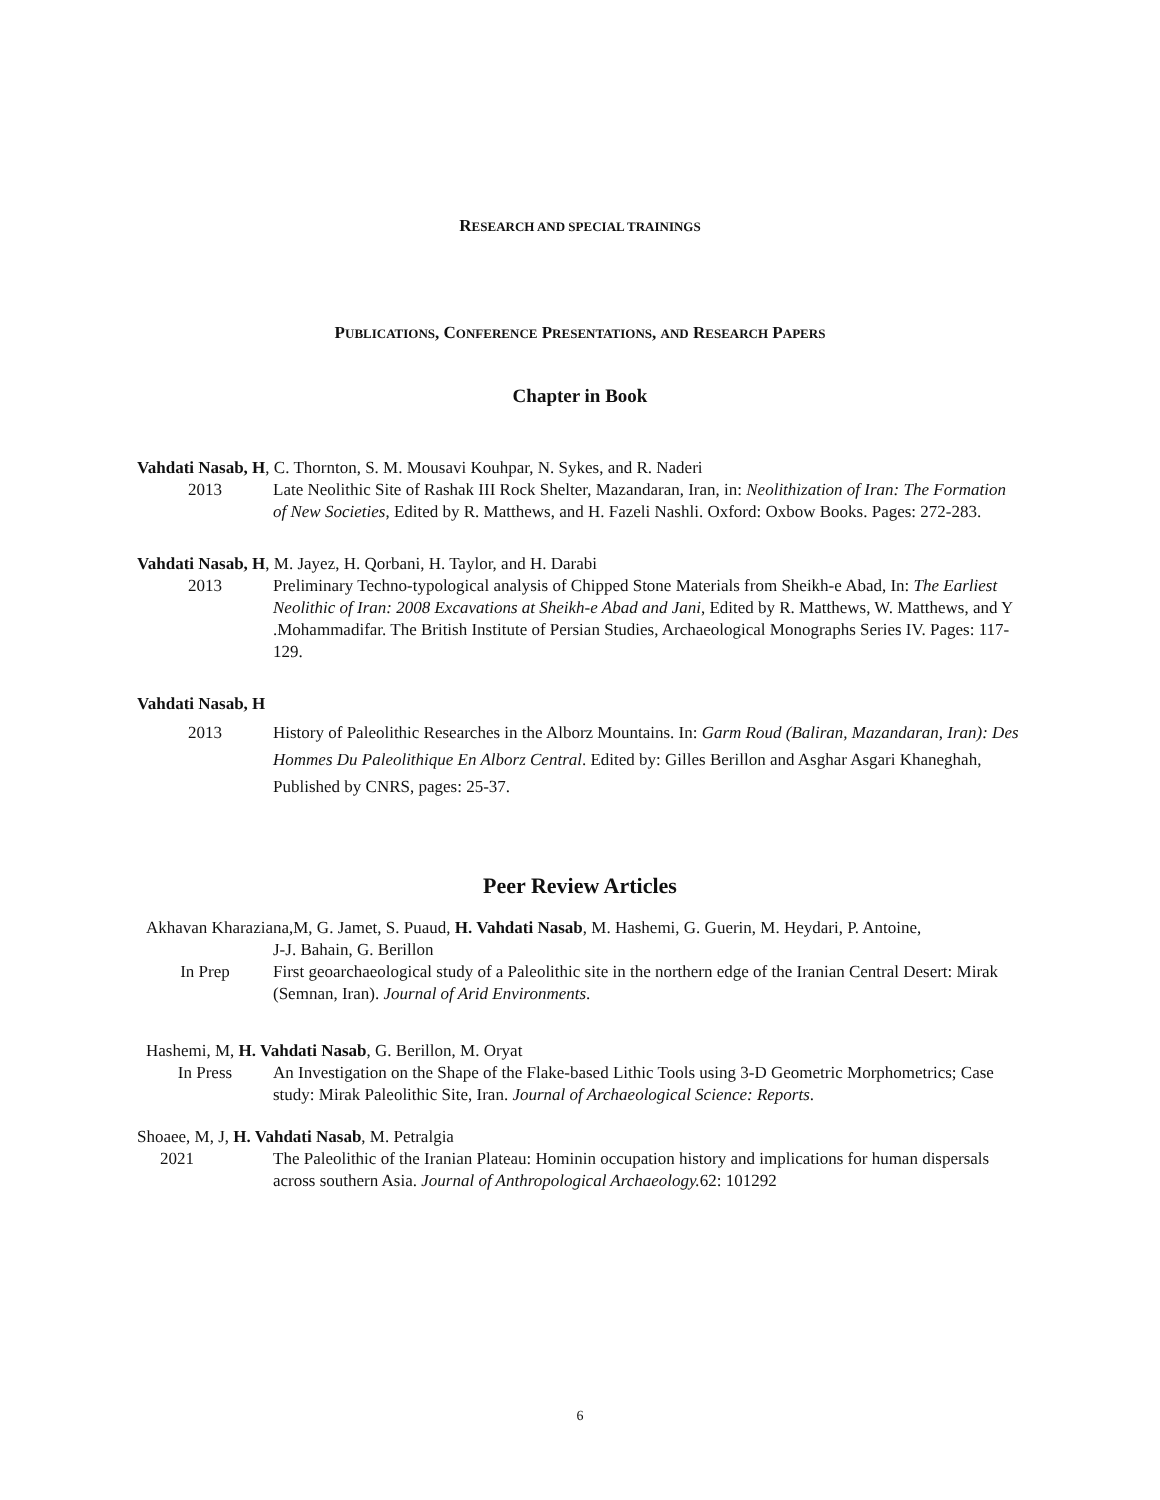RESEARCH AND SPECIAL TRAININGS
PUBLICATIONS, CONFERENCE PRESENTATIONS, AND RESEARCH PAPERS
Chapter in Book
Vahdati Nasab, H, C. Thornton, S. M. Mousavi Kouhpar, N. Sykes, and R. Naderi
2013 Late Neolithic Site of Rashak III Rock Shelter, Mazandaran, Iran, in: Neolithization of Iran: The Formation of New Societies, Edited by R. Matthews, and H. Fazeli Nashli. Oxford: Oxbow Books. Pages: 272-283.
Vahdati Nasab, H, M. Jayez, H. Qorbani, H. Taylor, and H. Darabi
2013 Preliminary Techno-typological analysis of Chipped Stone Materials from Sheikh-e Abad, In: The Earliest Neolithic of Iran: 2008 Excavations at Sheikh-e Abad and Jani, Edited by R. Matthews, W. Matthews, and Y .Mohammadifar. The British Institute of Persian Studies, Archaeological Monographs Series IV. Pages: 117-129.
Vahdati Nasab, H
2013 History of Paleolithic Researches in the Alborz Mountains. In: Garm Roud (Baliran, Mazandaran, Iran): Des Hommes Du Paleolithique En Alborz Central. Edited by: Gilles Berillon and Asghar Asgari Khaneghah, Published by CNRS, pages: 25-37.
Peer Review Articles
Akhavan Kharaziana,M, G. Jamet, S. Puaud, H. Vahdati Nasab, M. Hashemi, G. Guerin, M. Heydari, P. Antoine,
J-J. Bahain, G. Berillon
In Prep First geoarchaeological study of a Paleolithic site in the northern edge of the Iranian Central Desert: Mirak (Semnan, Iran). Journal of Arid Environments.
Hashemi, M, H. Vahdati Nasab, G. Berillon, M. Oryat
In Press An Investigation on the Shape of the Flake-based Lithic Tools using 3-D Geometric Morphometrics; Case study: Mirak Paleolithic Site, Iran. Journal of Archaeological Science: Reports.
Shoaee, M, J, H. Vahdati Nasab, M. Petralgia
2021 The Paleolithic of the Iranian Plateau: Hominin occupation history and implications for human dispersals across southern Asia. Journal of Anthropological Archaeology. 62: 101292
6